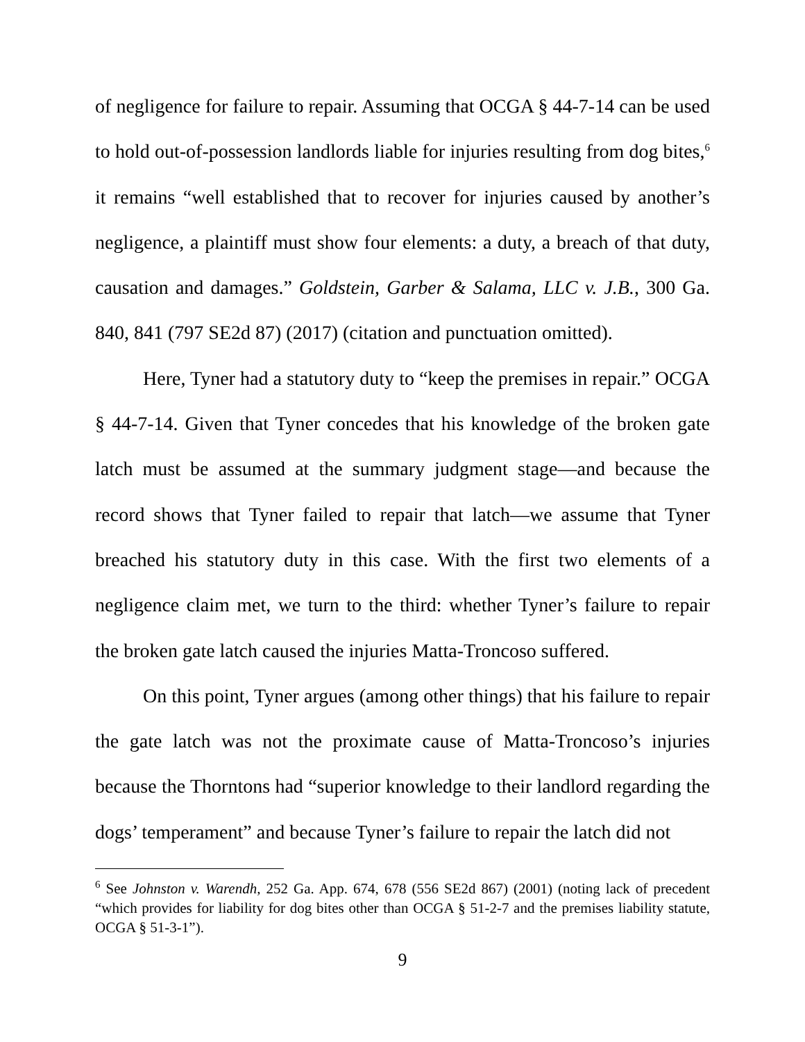of negligence for failure to repair. Assuming that OCGA § 44-7-14 can be used to hold out-of-possession landlords liable for injuries resulting from dog bites,<sup>6</sup> it remains “well established that to recover for injuries caused by another’s negligence, a plaintiff must show four elements: a duty, a breach of that duty, causation and damages.” Goldstein, Garber & Salama, LLC v. J.B., 300 Ga. 840, 841 (797 SE2d 87) (2017) (citation and punctuation omitted).
Here, Tyner had a statutory duty to “keep the premises in repair.” OCGA § 44-7-14. Given that Tyner concedes that his knowledge of the broken gate latch must be assumed at the summary judgment stage—and because the record shows that Tyner failed to repair that latch—we assume that Tyner breached his statutory duty in this case. With the first two elements of a negligence claim met, we turn to the third: whether Tyner’s failure to repair the broken gate latch caused the injuries Matta-Troncoso suffered.
On this point, Tyner argues (among other things) that his failure to repair the gate latch was not the proximate cause of Matta-Troncoso’s injuries because the Thorntons had “superior knowledge to their landlord regarding the dogs’ temperament” and because Tyner’s failure to repair the latch did not
<sup>6</sup> See Johnston v. Warendh, 252 Ga. App. 674, 678 (556 SE2d 867) (2001) (noting lack of precedent “which provides for liability for dog bites other than OCGA § 51-2-7 and the premises liability statute, OCGA § 51-3-1”).
9